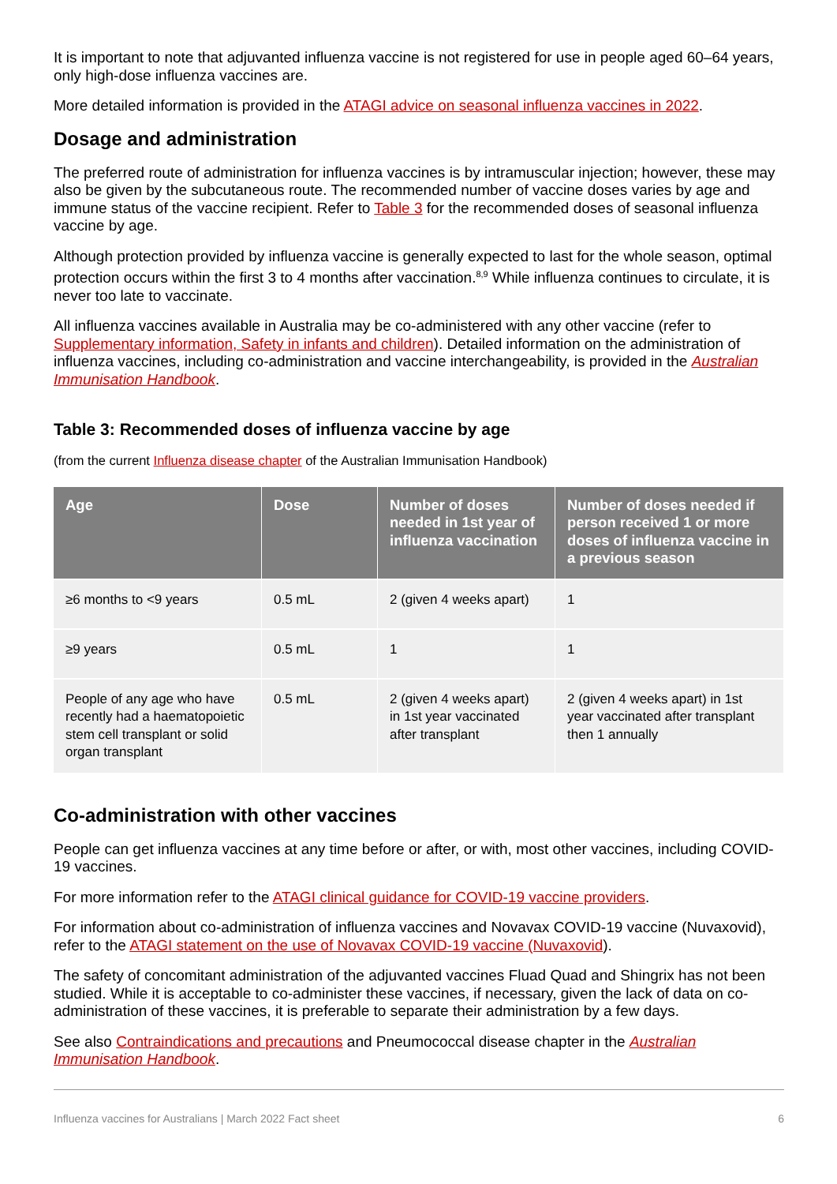It is important to note that adjuvanted influenza vaccine is not registered for use in people aged 60–64 years, only high-dose influenza vaccines are.
More detailed information is provided in the ATAGI advice on seasonal influenza vaccines in 2022.
Dosage and administration
The preferred route of administration for influenza vaccines is by intramuscular injection; however, these may also be given by the subcutaneous route. The recommended number of vaccine doses varies by age and immune status of the vaccine recipient. Refer to Table 3 for the recommended doses of seasonal influenza vaccine by age.
Although protection provided by influenza vaccine is generally expected to last for the whole season, optimal protection occurs within the first 3 to 4 months after vaccination.<sup>8,9</sup> While influenza continues to circulate, it is never too late to vaccinate.
All influenza vaccines available in Australia may be co-administered with any other vaccine (refer to Supplementary information, Safety in infants and children). Detailed information on the administration of influenza vaccines, including co-administration and vaccine interchangeability, is provided in the Australian Immunisation Handbook.
Table 3: Recommended doses of influenza vaccine by age
(from the current Influenza disease chapter of the Australian Immunisation Handbook)
| Age | Dose | Number of doses needed in 1st year of influenza vaccination | Number of doses needed if person received 1 or more doses of influenza vaccine in a previous season |
| --- | --- | --- | --- |
| ≥6 months to <9 years | 0.5 mL | 2 (given 4 weeks apart) | 1 |
| ≥9 years | 0.5 mL | 1 | 1 |
| People of any age who have recently had a haematopoietic stem cell transplant or solid organ transplant | 0.5 mL | 2 (given 4 weeks apart) in 1st year vaccinated after transplant | 2 (given 4 weeks apart) in 1st year vaccinated after transplant then 1 annually |
Co-administration with other vaccines
People can get influenza vaccines at any time before or after, or with, most other vaccines, including COVID-19 vaccines.
For more information refer to the ATAGI clinical guidance for COVID-19 vaccine providers.
For information about co-administration of influenza vaccines and Novavax COVID-19 vaccine (Nuvaxovid), refer to the ATAGI statement on the use of Novavax COVID-19 vaccine (Nuvaxovid).
The safety of concomitant administration of the adjuvanted vaccines Fluad Quad and Shingrix has not been studied. While it is acceptable to co-administer these vaccines, if necessary, given the lack of data on co-administration of these vaccines, it is preferable to separate their administration by a few days.
See also Contraindications and precautions and Pneumococcal disease chapter in the Australian Immunisation Handbook.
Influenza vaccines for Australians | March 2022 Fact sheet 6